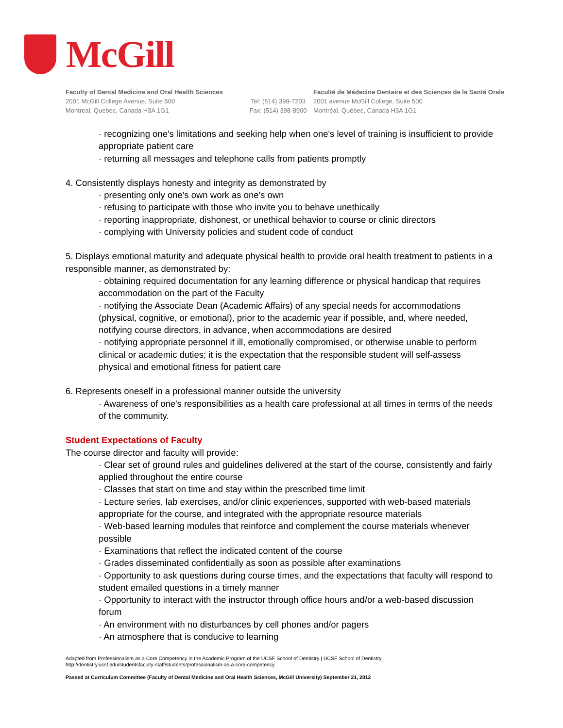McGill
Faculty of Dental Medicine and Oral Health Sciences
2001 McGill College Avenue, Suite 500
Montreal, Quebec, Canada H3A 1G1
Tel: (514) 398-7203
Fax: (514) 398-8900
Faculté de Médecine Dentaire et des Sciences de la Santé Orale
2001 avenue McGill College, Suite 500
Montréal, Québec, Canada H3A 1G1
· recognizing one's limitations and seeking help when one's level of training is insufficient to provide appropriate patient care
· returning all messages and telephone calls from patients promptly
4. Consistently displays honesty and integrity as demonstrated by
· presenting only one's own work as one's own
· refusing to participate with those who invite you to behave unethically
· reporting inappropriate, dishonest, or unethical behavior to course or clinic directors
· complying with University policies and student code of conduct
5. Displays emotional maturity and adequate physical health to provide oral health treatment to patients in a responsible manner, as demonstrated by:
· obtaining required documentation for any learning difference or physical handicap that requires accommodation on the part of the Faculty
· notifying the Associate Dean (Academic Affairs) of any special needs for accommodations (physical, cognitive, or emotional), prior to the academic year if possible, and, where needed, notifying course directors, in advance, when accommodations are desired
· notifying appropriate personnel if ill, emotionally compromised, or otherwise unable to perform clinical or academic duties; it is the expectation that the responsible student will self-assess physical and emotional fitness for patient care
6. Represents oneself in a professional manner outside the university
· Awareness of one's responsibilities as a health care professional at all times in terms of the needs of the community.
Student Expectations of Faculty
The course director and faculty will provide:
· Clear set of ground rules and guidelines delivered at the start of the course, consistently and fairly applied throughout the entire course
· Classes that start on time and stay within the prescribed time limit
· Lecture series, lab exercises, and/or clinic experiences, supported with web-based materials appropriate for the course, and integrated with the appropriate resource materials
· Web-based learning modules that reinforce and complement the course materials whenever possible
· Examinations that reflect the indicated content of the course
· Grades disseminated confidentially as soon as possible after examinations
· Opportunity to ask questions during course times, and the expectations that faculty will respond to student emailed questions in a timely manner
· Opportunity to interact with the instructor through office hours and/or a web-based discussion forum
· An environment with no disturbances by cell phones and/or pagers
· An atmosphere that is conducive to learning
Adapted from Professionalism as a Core Competency in the Academic Program of the UCSF School of Dentistry | UCSF School of Dentistry
http://dentistry.ucsf.edu/studentsfaculty-staff/students/professionalism-as-a-core-competency
Passed at Curriculum Committee (Faculty of Dental Medicine and Oral Health Sciences, McGill University) September 21, 2012